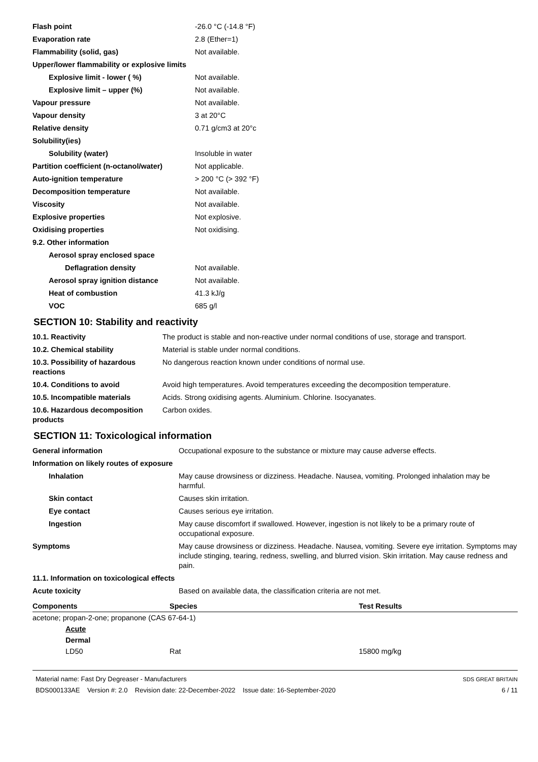| Flash point | -26.0 °C (-14.8 °F) |
| Evaporation rate | 2.8 (Ether=1) |
| Flammability (solid, gas) | Not available. |
| Upper/lower flammability or explosive limits | |
| Explosive limit - lower ( %) | Not available. |
| Explosive limit – upper (%) | Not available. |
| Vapour pressure | Not available. |
| Vapour density | 3 at 20°C |
| Relative density | 0.71 g/cm3 at 20°c |
| Solubility(ies) | |
| Solubility (water) | Insoluble in water |
| Partition coefficient (n-octanol/water) | Not applicable. |
| Auto-ignition temperature | > 200 °C (> 392 °F) |
| Decomposition temperature | Not available. |
| Viscosity | Not available. |
| Explosive properties | Not explosive. |
| Oxidising properties | Not oxidising. |
| 9.2. Other information | |
| Aerosol spray enclosed space | |
| Deflagration density | Not available. |
| Aerosol spray ignition distance | Not available. |
| Heat of combustion | 41.3 kJ/g |
| VOC | 685 g/l |
SECTION 10: Stability and reactivity
| 10.1. Reactivity | The product is stable and non-reactive under normal conditions of use, storage and transport. |
| 10.2. Chemical stability | Material is stable under normal conditions. |
| 10.3. Possibility of hazardous reactions | No dangerous reaction known under conditions of normal use. |
| 10.4. Conditions to avoid | Avoid high temperatures. Avoid temperatures exceeding the decomposition temperature. |
| 10.5. Incompatible materials | Acids. Strong oxidising agents. Aluminium. Chlorine. Isocyanates. |
| 10.6. Hazardous decomposition products | Carbon oxides. |
SECTION 11: Toxicological information
| General information | Occupational exposure to the substance or mixture may cause adverse effects. |
| Information on likely routes of exposure | |
| Inhalation | May cause drowsiness or dizziness. Headache. Nausea, vomiting. Prolonged inhalation may be harmful. |
| Skin contact | Causes skin irritation. |
| Eye contact | Causes serious eye irritation. |
| Ingestion | May cause discomfort if swallowed. However, ingestion is not likely to be a primary route of occupational exposure. |
| Symptoms | May cause drowsiness or dizziness. Headache. Nausea, vomiting. Severe eye irritation. Symptoms may include stinging, tearing, redness, swelling, and blurred vision. Skin irritation. May cause redness and pain. |
| 11.1. Information on toxicological effects | |
| Acute toxicity | Based on available data, the classification criteria are not met. |
| Components | Species | Test Results |
| --- | --- | --- |
| acetone; propan-2-one; propanone (CAS 67-64-1) | | |
| Acute | | |
| Dermal | | |
| LD50 | Rat | 15800 mg/kg |
Material name: Fast Dry Degreaser - Manufacturers
BDS000133AE Version #: 2.0 Revision date: 22-December-2022 Issue date: 16-September-2020
SDS GREAT BRITAIN
6 / 11